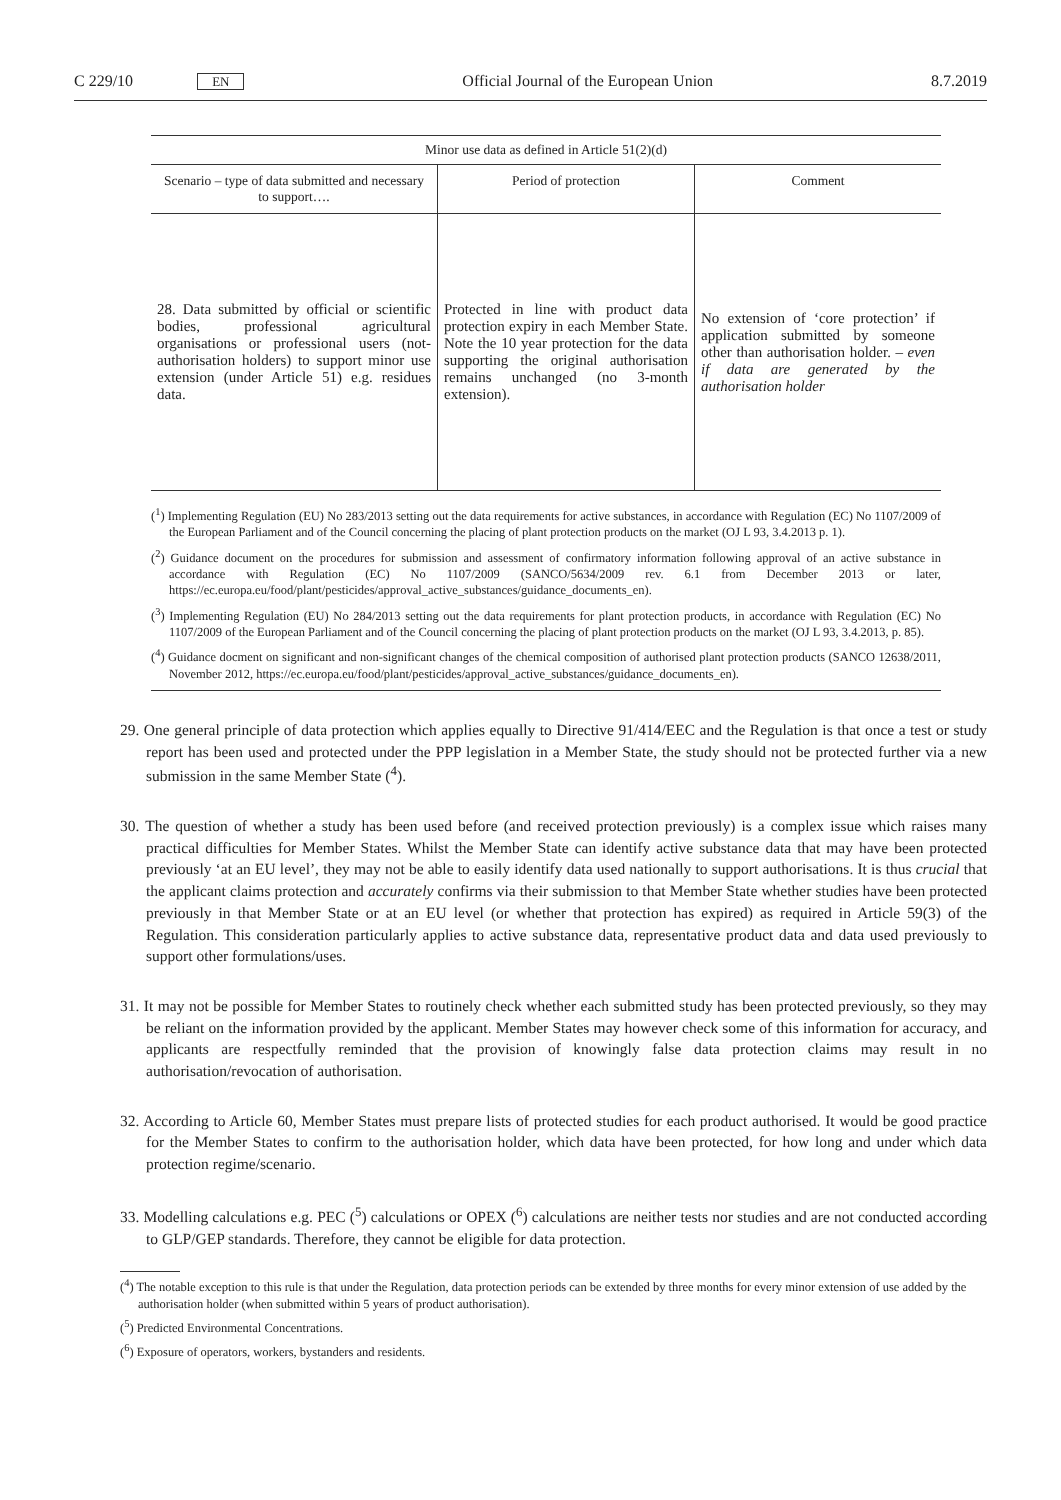C 229/10 EN Official Journal of the European Union 8.7.2019
| Minor use data as defined in Article 51(2)(d) | | |
| Scenario – type of data submitted and necessary to support…. | Period of protection | Comment |
| 28. Data submitted by official or scientific bodies, professional agricultural organisations or professional users (not-authorisation holders) to support minor use extension (under Article 51) e.g. residues data. | Protected in line with product data protection expiry in each Member State. Note the 10 year protection for the data supporting the original authorisation remains unchanged (no 3-month extension). | No extension of ‘core protection’ if application submitted by someone other than authorisation holder. – even if data are generated by the authorisation holder |
(<sup>1</sup>) Implementing Regulation (EU) No 283/2013 setting out the data requirements for active substances, in accordance with Regulation (EC) No 1107/2009 of the European Parliament and of the Council concerning the placing of plant protection products on the market (OJ L 93, 3.4.2013 p. 1).
(<sup>2</sup>) Guidance document on the procedures for submission and assessment of confirmatory information following approval of an active substance in accordance with Regulation (EC) No 1107/2009 (SANCO/5634/2009 rev. 6.1 from December 2013 or later, https://ec.europa.eu/food/plant/pesticides/approval_active_substances/guidance_documents_en).
(<sup>3</sup>) Implementing Regulation (EU) No 284/2013 setting out the data requirements for plant protection products, in accordance with Regulation (EC) No 1107/2009 of the European Parliament and of the Council concerning the placing of plant protection products on the market (OJ L 93, 3.4.2013, p. 85).
(<sup>4</sup>) Guidance docment on significant and non-significant changes of the chemical composition of authorised plant protection products (SANCO 12638/2011, November 2012, https://ec.europa.eu/food/plant/pesticides/approval_active_substances/guidance_documents_en).
29. One general principle of data protection which applies equally to Directive 91/414/EEC and the Regulation is that once a test or study report has been used and protected under the PPP legislation in a Member State, the study should not be protected further via a new submission in the same Member State (<sup>4</sup>).
30. The question of whether a study has been used before (and received protection previously) is a complex issue which raises many practical difficulties for Member States. Whilst the Member State can identify active substance data that may have been protected previously ‘at an EU level’, they may not be able to easily identify data used nationally to support authorisations. It is thus crucial that the applicant claims protection and accurately confirms via their submission to that Member State whether studies have been protected previously in that Member State or at an EU level (or whether that protection has expired) as required in Article 59(3) of the Regulation. This consideration particularly applies to active substance data, representative product data and data used previously to support other formulations/uses.
31. It may not be possible for Member States to routinely check whether each submitted study has been protected previously, so they may be reliant on the information provided by the applicant. Member States may however check some of this information for accuracy, and applicants are respectfully reminded that the provision of knowingly false data protection claims may result in no authorisation/revocation of authorisation.
32. According to Article 60, Member States must prepare lists of protected studies for each product authorised. It would be good practice for the Member States to confirm to the authorisation holder, which data have been protected, for how long and under which data protection regime/scenario.
33. Modelling calculations e.g. PEC (<sup>5</sup>) calculations or OPEX (<sup>6</sup>) calculations are neither tests nor studies and are not conducted according to GLP/GEP standards. Therefore, they cannot be eligible for data protection.
(<sup>4</sup>) The notable exception to this rule is that under the Regulation, data protection periods can be extended by three months for every minor extension of use added by the authorisation holder (when submitted within 5 years of product authorisation).
(<sup>5</sup>) Predicted Environmental Concentrations.
(<sup>6</sup>) Exposure of operators, workers, bystanders and residents.